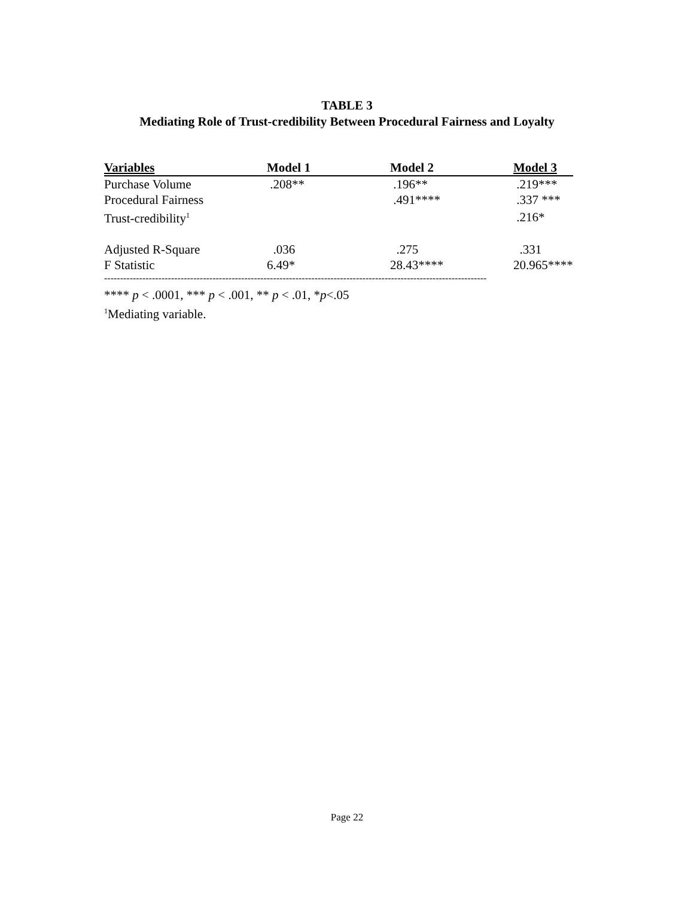TABLE 3
Mediating Role of Trust-credibility Between Procedural Fairness and Loyalty
| Variables | Model 1 | Model 2 | Model 3 |
| --- | --- | --- | --- |
| Purchase Volume | .208** | .196** | .219*** |
| Procedural Fairness | | .491**** | .337 *** |
| Trust-credibility<sup>1</sup> | | | .216* |
| Adjusted R-Square | .036 | .275 | .331 |
| F Statistic | 6.49* | 28.43**** | 20.965**** |
------------------------------------------------------------------------------------------------------------------------
**** p < .0001, *** p < .001, ** p < .01, *p<.05
<sup>1</sup> Mediating variable.
Page 22